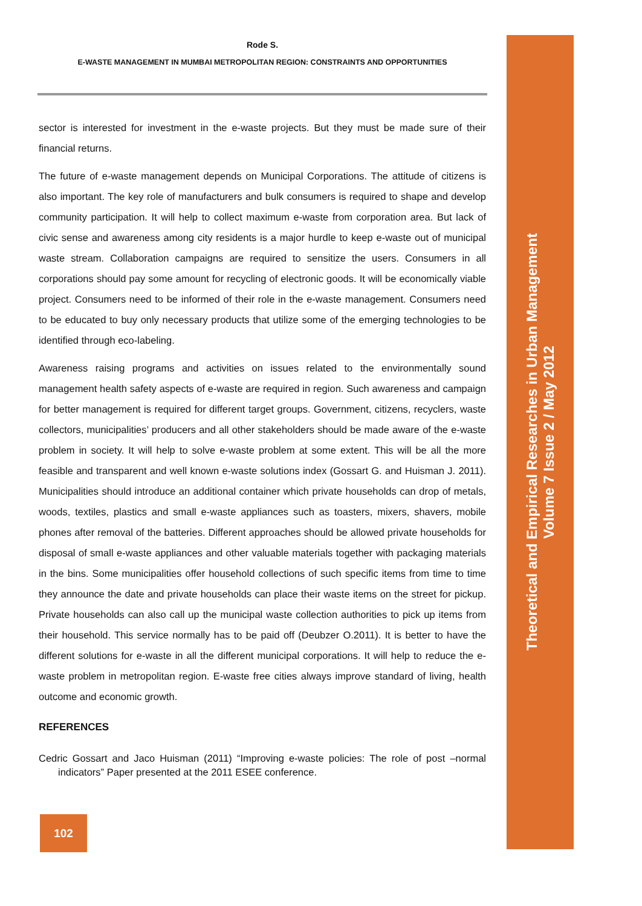Rode S.
E-WASTE MANAGEMENT IN MUMBAI METROPOLITAN REGION: CONSTRAINTS AND OPPORTUNITIES
sector is interested for investment in the e-waste projects. But they must be made sure of their financial returns.
The future of e-waste management depends on Municipal Corporations. The attitude of citizens is also important. The key role of manufacturers and bulk consumers is required to shape and develop community participation. It will help to collect maximum e-waste from corporation area. But lack of civic sense and awareness among city residents is a major hurdle to keep e-waste out of municipal waste stream. Collaboration campaigns are required to sensitize the users. Consumers in all corporations should pay some amount for recycling of electronic goods. It will be economically viable project. Consumers need to be informed of their role in the e-waste management. Consumers need to be educated to buy only necessary products that utilize some of the emerging technologies to be identified through eco-labeling.
Awareness raising programs and activities on issues related to the environmentally sound management health safety aspects of e-waste are required in region. Such awareness and campaign for better management is required for different target groups. Government, citizens, recyclers, waste collectors, municipalities’ producers and all other stakeholders should be made aware of the e-waste problem in society. It will help to solve e-waste problem at some extent. This will be all the more feasible and transparent and well known e-waste solutions index (Gossart G. and Huisman J. 2011). Municipalities should introduce an additional container which private households can drop of metals, woods, textiles, plastics and small e-waste appliances such as toasters, mixers, shavers, mobile phones after removal of the batteries. Different approaches should be allowed private households for disposal of small e-waste appliances and other valuable materials together with packaging materials in the bins. Some municipalities offer household collections of such specific items from time to time they announce the date and private households can place their waste items on the street for pickup. Private households can also call up the municipal waste collection authorities to pick up items from their household. This service normally has to be paid off (Deubzer O.2011). It is better to have the different solutions for e-waste in all the different municipal corporations. It will help to reduce the e-waste problem in metropolitan region. E-waste free cities always improve standard of living, health outcome and economic growth.
REFERENCES
Cedric Gossart and Jaco Huisman (2011) “Improving e-waste policies: The role of post –normal indicators” Paper presented at the 2011 ESEE conference.
Theoretical and Empirical Researches in Urban Management
Volume 7 Issue 2 / May 2012
102